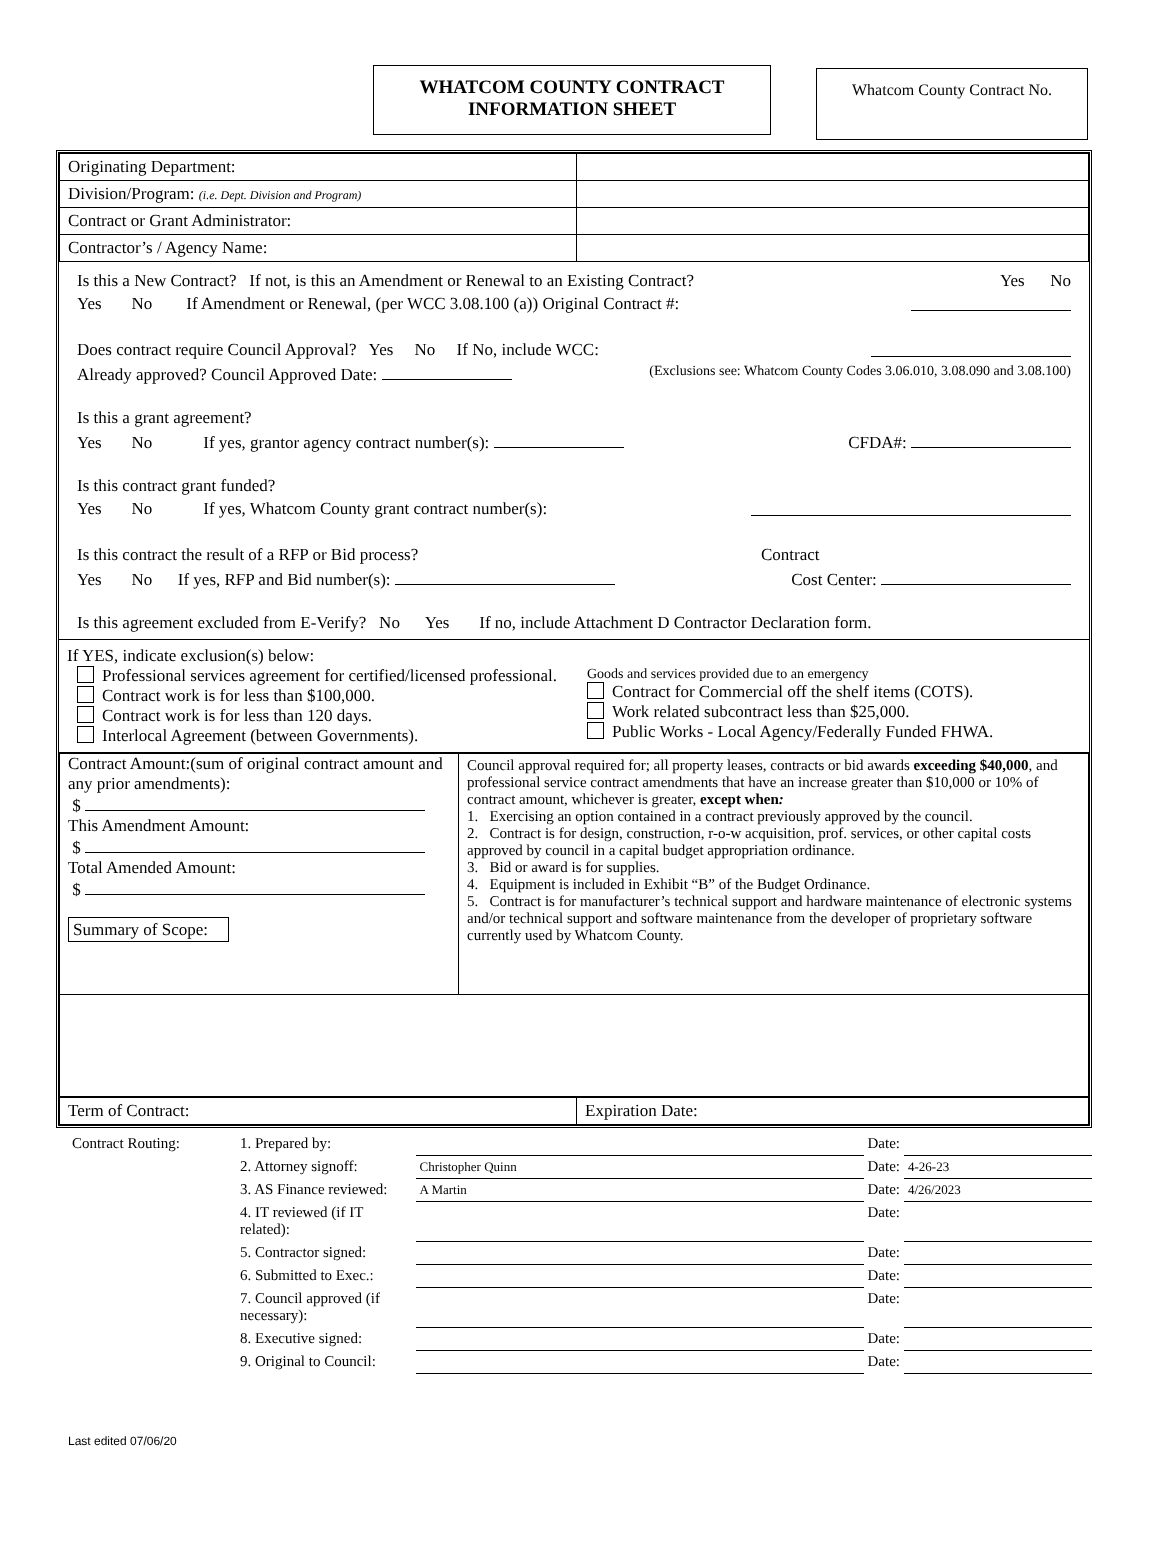WHATCOM COUNTY CONTRACT
INFORMATION SHEET
Whatcom County Contract No.
| Originating Department: | |
| Division/Program: (i.e. Dept. Division and Program) | |
| Contract or Grant Administrator: | |
| Contractor’s / Agency Name: | |
Is this a New Contract? If not, is this an Amendment or Renewal to an Existing Contract? Yes No
Yes No If Amendment or Renewal, (per WCC 3.08.100 (a)) Original Contract #:
Does contract require Council Approval? Yes No If No, include WCC:
Already approved? Council Approved Date: (Exclusions see: Whatcom County Codes 3.06.010, 3.08.090 and 3.08.100)
Is this a grant agreement?
Yes No If yes, grantor agency contract number(s): CFDA#:
Is this contract grant funded?
Yes No If yes, Whatcom County grant contract number(s):
Is this contract the result of a RFP or Bid process? Contract
Yes No If yes, RFP and Bid number(s): Cost Center:
Is this agreement excluded from E-Verify? No Yes If no, include Attachment D Contractor Declaration form.
If YES, indicate exclusion(s) below:
Professional services agreement for certified/licensed professional.
Contract work is for less than $100,000.
Contract work is for less than 120 days.
Interlocal Agreement (between Governments).
Goods and services provided due to an emergency
Contract for Commercial off the shelf items (COTS).
Work related subcontract less than $25,000.
Public Works - Local Agency/Federally Funded FHWA.
| Contract Amount:(sum of original contract amount and any prior amendments): $ This Amendment Amount: $ Total Amended Amount: $ Summary of Scope: | Council approval required for; all property leases, contracts or bid awards exceeding $40,000 , and professional service contract amendments that have an increase greater than $10,000 or 10% of contract amount, whichever is greater, except when : 1. Exercising an option contained in a contract previously approved by the council. 2. Contract is for design, construction, r-o-w acquisition, prof. services, or other capital costs approved by council in a capital budget appropriation ordinance. 3. Bid or award is for supplies. 4. Equipment is included in Exhibit “B” of the Budget Ordinance. 5. Contract is for manufacturer’s technical support and hardware maintenance of electronic systems and/or technical support and software maintenance from the developer of proprietary software currently used by Whatcom County. |
| Term of Contract: | Expiration Date: |
| Contract Routing: | 1. Prepared by: | | Date: | |
| | 2. Attorney signoff: | Christopher Quinn | Date: | 4-26-23 |
| | 3. AS Finance reviewed: | A Martin | Date: | 4/26/2023 |
| | 4. IT reviewed (if IT related): | | Date: | |
| | 5. Contractor signed: | | Date: | |
| | 6. Submitted to Exec.: | | Date: | |
| | 7. Council approved (if necessary): | | Date: | |
| | 8. Executive signed: | | Date: | |
| | 9. Original to Council: | | Date: | |
Last edited 07/06/20